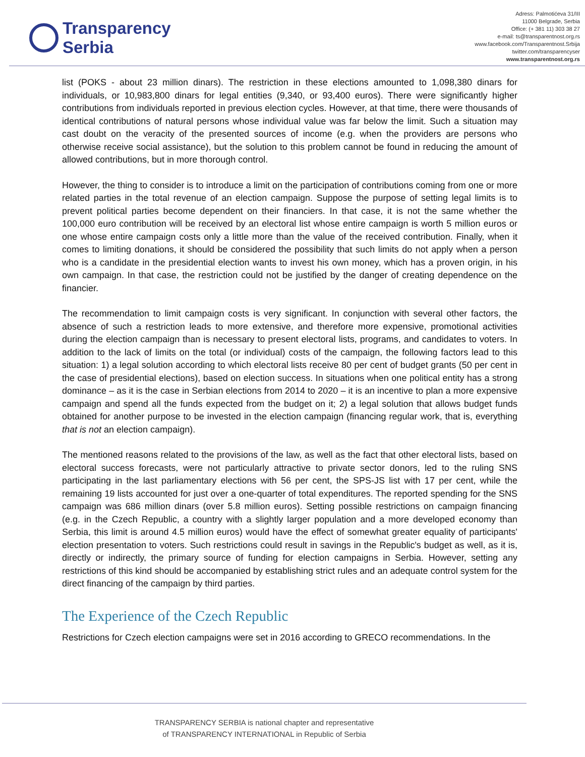Transparency
Serbia
Adress: Palmotićeva 31/III
11000 Belgrade, Serbia
Office: (+ 381 11) 303 38 27
e-mail: ts@transparentnost.org.rs
www.facebook.com/Transparentnost.Srbija
twitter.com/transparencyser
www.transparentnost.org.rs
list (POKS - about 23 million dinars). The restriction in these elections amounted to 1,098,380 dinars for individuals, or 10,983,800 dinars for legal entities (9,340, or 93,400 euros). There were significantly higher contributions from individuals reported in previous election cycles. However, at that time, there were thousands of identical contributions of natural persons whose individual value was far below the limit. Such a situation may cast doubt on the veracity of the presented sources of income (e.g. when the providers are persons who otherwise receive social assistance), but the solution to this problem cannot be found in reducing the amount of allowed contributions, but in more thorough control.
However, the thing to consider is to introduce a limit on the participation of contributions coming from one or more related parties in the total revenue of an election campaign. Suppose the purpose of setting legal limits is to prevent political parties become dependent on their financiers. In that case, it is not the same whether the 100,000 euro contribution will be received by an electoral list whose entire campaign is worth 5 million euros or one whose entire campaign costs only a little more than the value of the received contribution. Finally, when it comes to limiting donations, it should be considered the possibility that such limits do not apply when a person who is a candidate in the presidential election wants to invest his own money, which has a proven origin, in his own campaign. In that case, the restriction could not be justified by the danger of creating dependence on the financier.
The recommendation to limit campaign costs is very significant. In conjunction with several other factors, the absence of such a restriction leads to more extensive, and therefore more expensive, promotional activities during the election campaign than is necessary to present electoral lists, programs, and candidates to voters. In addition to the lack of limits on the total (or individual) costs of the campaign, the following factors lead to this situation: 1) a legal solution according to which electoral lists receive 80 per cent of budget grants (50 per cent in the case of presidential elections), based on election success. In situations when one political entity has a strong dominance – as it is the case in Serbian elections from 2014 to 2020 – it is an incentive to plan a more expensive campaign and spend all the funds expected from the budget on it; 2) a legal solution that allows budget funds obtained for another purpose to be invested in the election campaign (financing regular work, that is, everything that is not an election campaign).
The mentioned reasons related to the provisions of the law, as well as the fact that other electoral lists, based on electoral success forecasts, were not particularly attractive to private sector donors, led to the ruling SNS participating in the last parliamentary elections with 56 per cent, the SPS-JS list with 17 per cent, while the remaining 19 lists accounted for just over a one-quarter of total expenditures. The reported spending for the SNS campaign was 686 million dinars (over 5.8 million euros). Setting possible restrictions on campaign financing (e.g. in the Czech Republic, a country with a slightly larger population and a more developed economy than Serbia, this limit is around 4.5 million euros) would have the effect of somewhat greater equality of participants' election presentation to voters. Such restrictions could result in savings in the Republic's budget as well, as it is, directly or indirectly, the primary source of funding for election campaigns in Serbia. However, setting any restrictions of this kind should be accompanied by establishing strict rules and an adequate control system for the direct financing of the campaign by third parties.
The Experience of the Czech Republic
Restrictions for Czech election campaigns were set in 2016 according to GRECO recommendations. In the
TRANSPARENCY SERBIA is national chapter and representative
of TRANSPARENCY INTERNATIONAL in Republic of Serbia